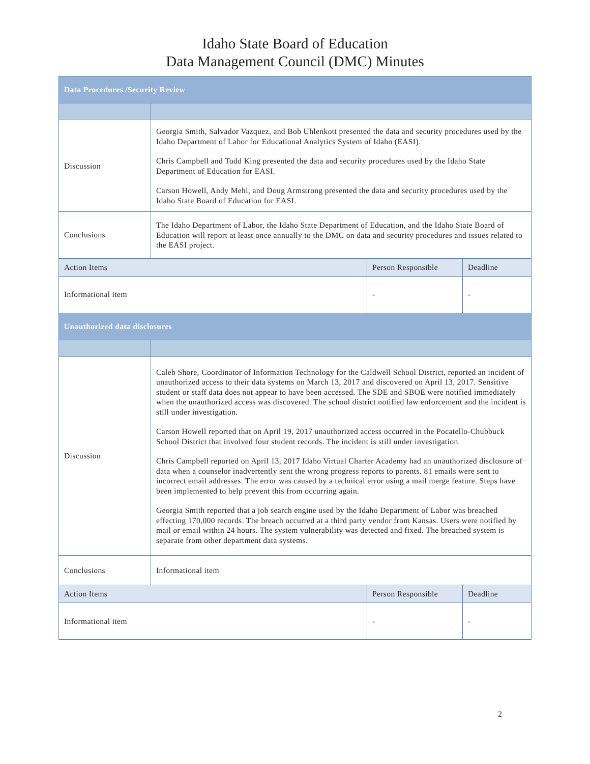Idaho State Board of Education
Data Management Council (DMC) Minutes
| Data Procedures /Security Review | | | |
| --- | --- | --- | --- |
| Discussion | Georgia Smith, Salvador Vazquez, and Bob Uhlenkott presented the data and security procedures used by the Idaho Department of Labor for Educational Analytics System of Idaho (EASI). Chris Campbell and Todd King presented the data and security procedures used by the Idaho State Department of Education for EASI. Carson Howell, Andy Mehl, and Doug Armstrong presented the data and security procedures used by the Idaho State Board of Education for EASI. | | |
| Conclusions | The Idaho Department of Labor, the Idaho State Department of Education, and the Idaho State Board of Education will report at least once annually to the DMC on data and security procedures and issues related to the EASI project. | | |
| Action Items | | Person Responsible | Deadline |
| Informational item | | - | - |
| Unauthorized data disclosures | | | |
| Discussion | Caleb Shore, Coordinator of Information Technology for the Caldwell School District, reported an incident of unauthorized access to their data systems on March 13, 2017 and discovered on April 13, 2017. Sensitive student or staff data does not appear to have been accessed. The SDE and SBOE were notified immediately when the unauthorized access was discovered. The school district notified law enforcement and the incident is still under investigation. Carson Howell reported that on April 19, 2017 unauthorized access occurred in the Pocatello-Chubbuck School District that involved four student records. The incident is still under investigation. Chris Campbell reported on April 13, 2017 Idaho Virtual Charter Academy had an unauthorized disclosure of data when a counselor inadvertently sent the wrong progress reports to parents. 81 emails were sent to incorrect email addresses. The error was caused by a technical error using a mail merge feature. Steps have been implemented to help prevent this from occurring again. Georgia Smith reported that a job search engine used by the Idaho Department of Labor was breached effecting 170,000 records. The breach occurred at a third party vendor from Kansas. Users were notified by mail or email within 24 hours. The system vulnerability was detected and fixed. The breached system is separate from other department data systems. | | |
| Conclusions | Informational item | | |
| Action Items | | Person Responsible | Deadline |
| Informational item | | - | - |
2